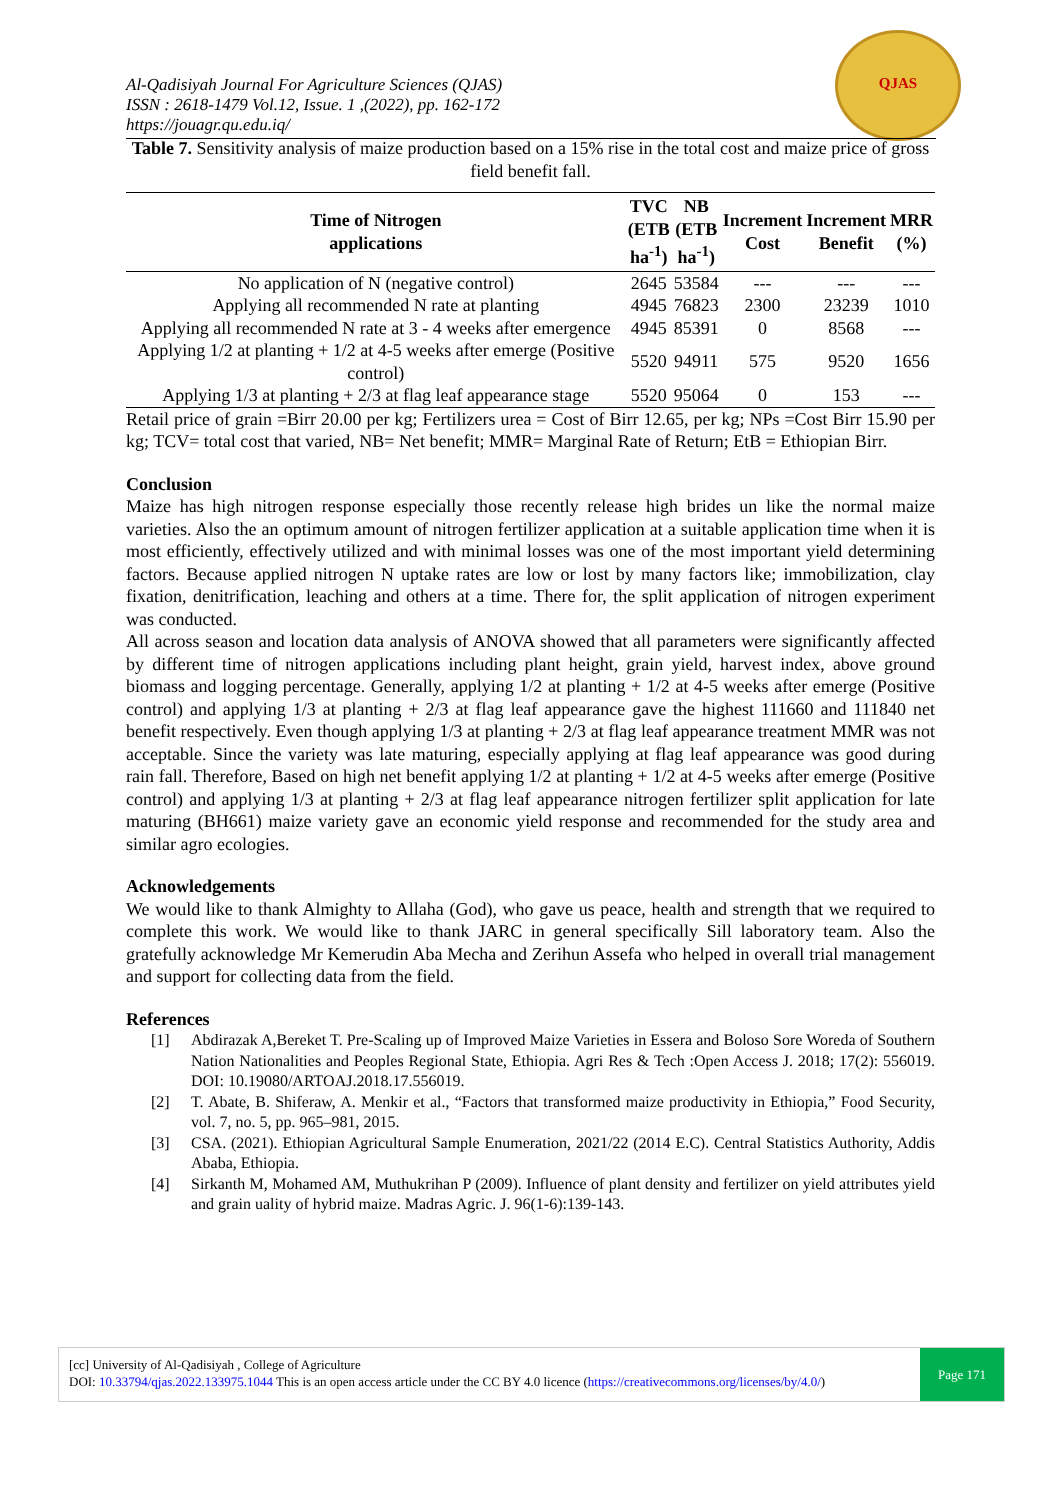Al-Qadisiyah Journal For Agriculture Sciences (QJAS)
ISSN : 2618-1479 Vol.12, Issue. 1 ,(2022), pp. 162-172
https://jouagr.qu.edu.iq/
QJAS
Table 7. Sensitivity analysis of maize production based on a 15% rise in the total cost and maize price of gross field benefit fall.
| Time of Nitrogen applications | TVC (ETB ha<sup>-1</sup>) | NB (ETB ha<sup>-1</sup>) | Increment Cost | Increment Benefit | MRR (%) |
| --- | --- | --- | --- | --- | --- |
| No application of N (negative control) | 2645 | 53584 | --- | --- | --- |
| Applying all recommended N rate at planting | 4945 | 76823 | 2300 | 23239 | 1010 |
| Applying all recommended N rate at 3 - 4 weeks after emergence | 4945 | 85391 | 0 | 8568 | --- |
| Applying 1/2 at planting + 1/2 at 4-5 weeks after emerge (Positive control) | 5520 | 94911 | 575 | 9520 | 1656 |
| Applying 1/3 at planting + 2/3 at flag leaf appearance stage | 5520 | 95064 | 0 | 153 | --- |
Retail price of grain =Birr 20.00 per kg; Fertilizers urea = Cost of Birr 12.65, per kg; NPs =Cost Birr 15.90 per kg; TCV= total cost that varied, NB= Net benefit; MMR= Marginal Rate of Return; EtB = Ethiopian Birr.
Conclusion
Maize has high nitrogen response especially those recently release high brides un like the normal maize varieties. Also the an optimum amount of nitrogen fertilizer application at a suitable application time when it is most efficiently, effectively utilized and with minimal losses was one of the most important yield determining factors. Because applied nitrogen N uptake rates are low or lost by many factors like; immobilization, clay fixation, denitrification, leaching and others at a time. There for, the split application of nitrogen experiment was conducted.
All across season and location data analysis of ANOVA showed that all parameters were significantly affected by different time of nitrogen applications including plant height, grain yield, harvest index, above ground biomass and logging percentage. Generally, applying 1/2 at planting + 1/2 at 4-5 weeks after emerge (Positive control) and applying 1/3 at planting + 2/3 at flag leaf appearance gave the highest 111660 and 111840 net benefit respectively. Even though applying 1/3 at planting + 2/3 at flag leaf appearance treatment MMR was not acceptable. Since the variety was late maturing, especially applying at flag leaf appearance was good during rain fall. Therefore, Based on high net benefit applying 1/2 at planting + 1/2 at 4-5 weeks after emerge (Positive control) and applying 1/3 at planting + 2/3 at flag leaf appearance nitrogen fertilizer split application for late maturing (BH661) maize variety gave an economic yield response and recommended for the study area and similar agro ecologies.
Acknowledgements
We would like to thank Almighty to Allaha (God), who gave us peace, health and strength that we required to complete this work. We would like to thank JARC in general specifically Sill laboratory team. Also the gratefully acknowledge Mr Kemerudin Aba Mecha and Zerihun Assefa who helped in overall trial management and support for collecting data from the field.
References
[1] Abdirazak A,Bereket T. Pre-Scaling up of Improved Maize Varieties in Essera and Boloso Sore Woreda of Southern Nation Nationalities and Peoples Regional State, Ethiopia. Agri Res & Tech :Open Access J. 2018; 17(2): 556019. DOI: 10.19080/ARTOAJ.2018.17.556019.
[2] T. Abate, B. Shiferaw, A. Menkir et al., “Factors that transformed maize productivity in Ethiopia,” Food Security, vol. 7, no. 5, pp. 965–981, 2015.
[3] CSA. (2021). Ethiopian Agricultural Sample Enumeration, 2021/22 (2014 E.C). Central Statistics Authority, Addis Ababa, Ethiopia.
[4] Sirkanth M, Mohamed AM, Muthukrihan P (2009). Influence of plant density and fertilizer on yield attributes yield and grain uality of hybrid maize. Madras Agric. J. 96(1-6):139-143.
[cc] University of Al-Qadisiyah , College of Agriculture
DOI: 10.33794/qjas.2022.133975.1044 This is an open access article under the CC BY 4.0 licence (https://creativecommons.org/licenses/by/4.0/)
Page 171